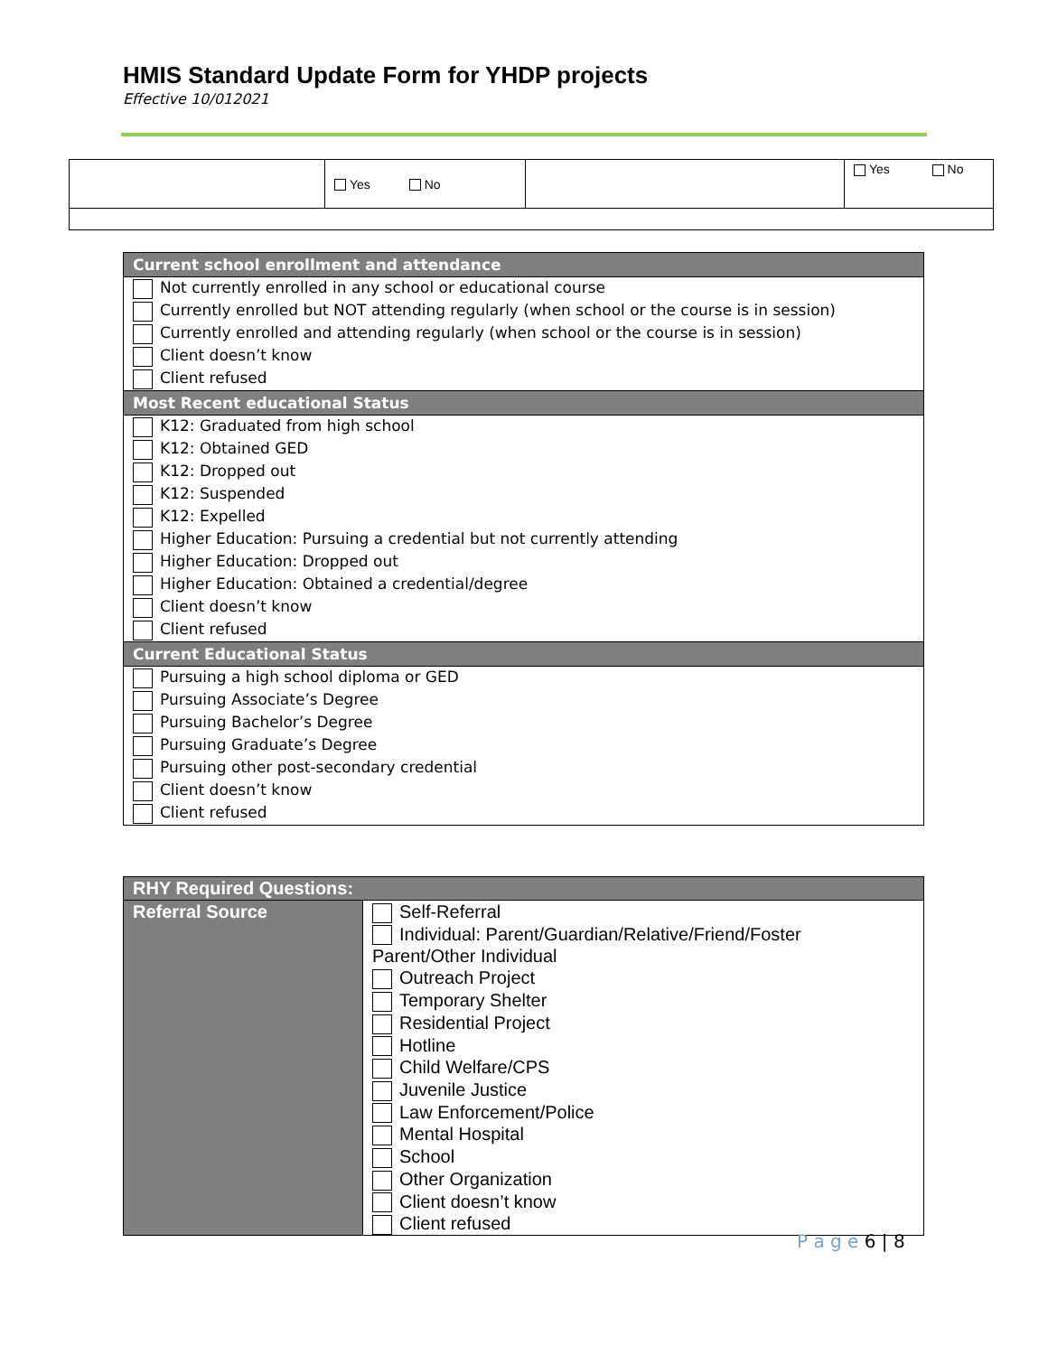HMIS Standard Update Form for YHDP projects
Effective 10/012021
| | Yes No | | Yes No |
| Current school enrollment and attendance |
| --- |
| Not currently enrolled in any school or educational course |
| Currently enrolled but NOT attending regularly (when school or the course is in session) |
| Currently enrolled and attending regularly (when school or the course is in session) |
| Client doesn’t know |
| Client refused |
| Most Recent educational Status |
| K12: Graduated from high school |
| K12: Obtained GED |
| K12: Dropped out |
| K12: Suspended |
| K12: Expelled |
| Higher Education: Pursuing a credential but not currently attending |
| Higher Education: Dropped out |
| Higher Education: Obtained a credential/degree |
| Client doesn’t know |
| Client refused |
| Current Educational Status |
| Pursuing a high school diploma or GED |
| Pursuing Associate’s Degree |
| Pursuing Bachelor’s Degree |
| Pursuing Graduate’s Degree |
| Pursuing other post-secondary credential |
| Client doesn’t know |
| Client refused |
| RHY Required Questions: | |
| --- | --- |
| Referral Source | Self-Referral Individual: Parent/Guardian/Relative/Friend/Foster Parent/Other Individual Outreach Project Temporary Shelter Residential Project Hotline Child Welfare/CPS Juvenile Justice Law Enforcement/Police Mental Hospital School Other Organization Client doesn’t know Client refused |
P a g e 6 | 8